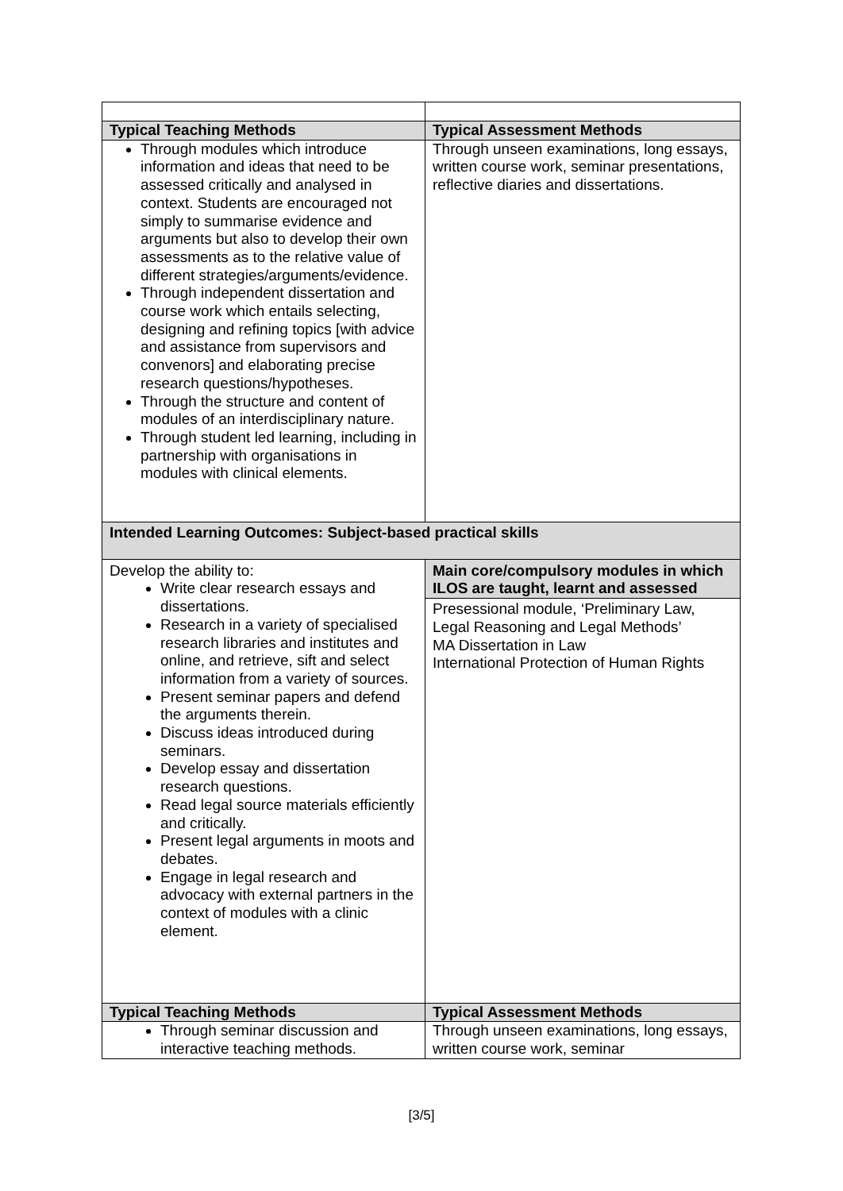| Typical Teaching Methods | Typical Assessment Methods |
| --- | --- |
| Through modules which introduce information and ideas that need to be assessed critically and analysed in context. Students are encouraged not simply to summarise evidence and arguments but also to develop their own assessments as to the relative value of different strategies/arguments/evidence. Through independent dissertation and course work which entails selecting, designing and refining topics [with advice and assistance from supervisors and convenors] and elaborating precise research questions/hypotheses. Through the structure and content of modules of an interdisciplinary nature. Through student led learning, including in partnership with organisations in modules with clinical elements. | Through unseen examinations, long essays, written course work, seminar presentations, reflective diaries and dissertations. |
| Intended Learning Outcomes: Subject-based practical skills | |
| Develop the ability to: Write clear research essays and dissertations. Research in a variety of specialised research libraries and institutes and online, and retrieve, sift and select information from a variety of sources. Present seminar papers and defend the arguments therein. Discuss ideas introduced during seminars. Develop essay and dissertation research questions. Read legal source materials efficiently and critically. Present legal arguments in moots and debates. Engage in legal research and advocacy with external partners in the context of modules with a clinic element. | Main core/compulsory modules in which ILOS are taught, learnt and assessed Presessional module, ‘Preliminary Law, Legal Reasoning and Legal Methods’ MA Dissertation in Law International Protection of Human Rights |
| Typical Teaching Methods | Typical Assessment Methods |
| Through seminar discussion and interactive teaching methods. | Through unseen examinations, long essays, written course work, seminar |
[3/5]